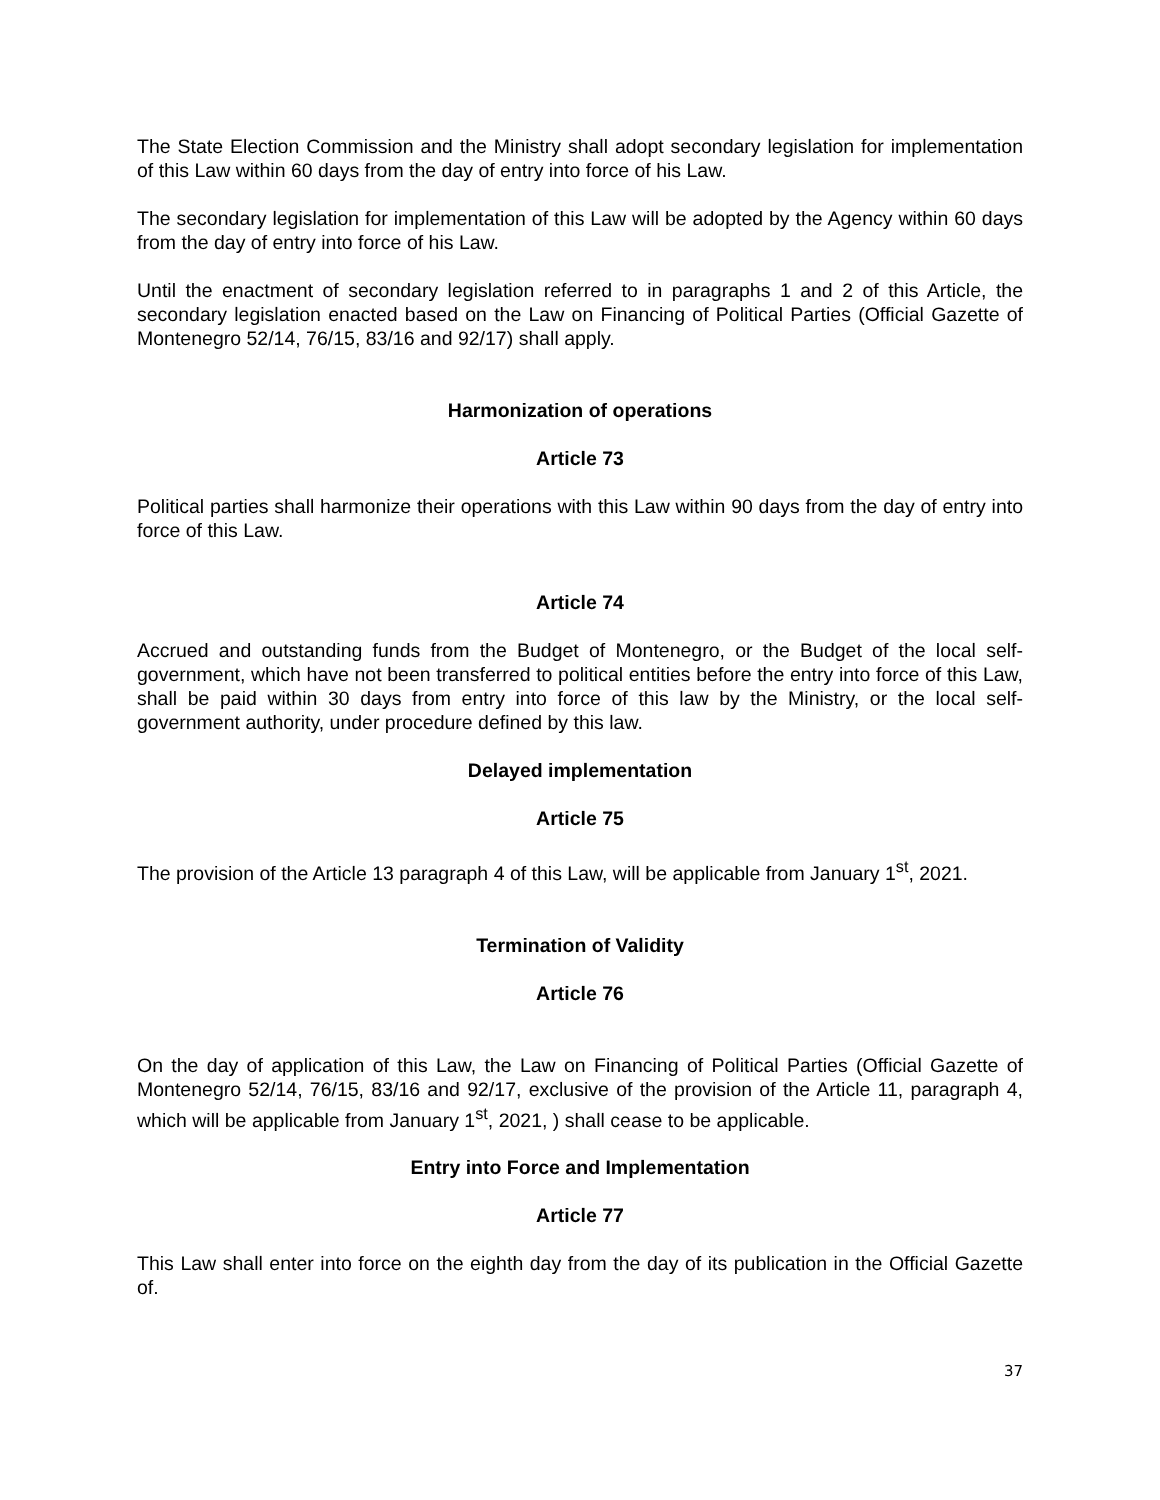The State Election Commission and the Ministry shall adopt secondary legislation for implementation of this Law within 60 days from the day of entry into force of his Law.
The secondary legislation for implementation of this Law will be adopted by the Agency within 60 days from the day of entry into force of his Law.
Until the enactment of secondary legislation referred to in paragraphs 1 and 2 of this Article, the secondary legislation enacted based on the Law on Financing of Political Parties (Official Gazette of Montenegro 52/14, 76/15, 83/16 and 92/17) shall apply.
Harmonization of operations
Article 73
Political parties shall harmonize their operations with this Law within 90 days from the day of entry into force of this Law.
Article 74
Accrued and outstanding funds from the Budget of Montenegro, or the Budget of the local self-government, which have not been transferred to political entities before the entry into force of this Law, shall be paid within 30 days from entry into force of this law by the Ministry, or the local self-government authority, under procedure defined by this law.
Delayed implementation
Article 75
The provision of the Article 13 paragraph 4 of this Law, will be applicable from January 1<sup>st</sup>, 2021.
Termination of Validity
Article 76
On the day of application of this Law, the Law on Financing of Political Parties (Official Gazette of Montenegro 52/14, 76/15, 83/16 and 92/17, exclusive of the provision of the Article 11, paragraph 4, which will be applicable from January 1<sup>st</sup>, 2021, ) shall cease to be applicable.
Entry into Force and Implementation
Article 77
This Law shall enter into force on the eighth day from the day of its publication in the Official Gazette of.
37